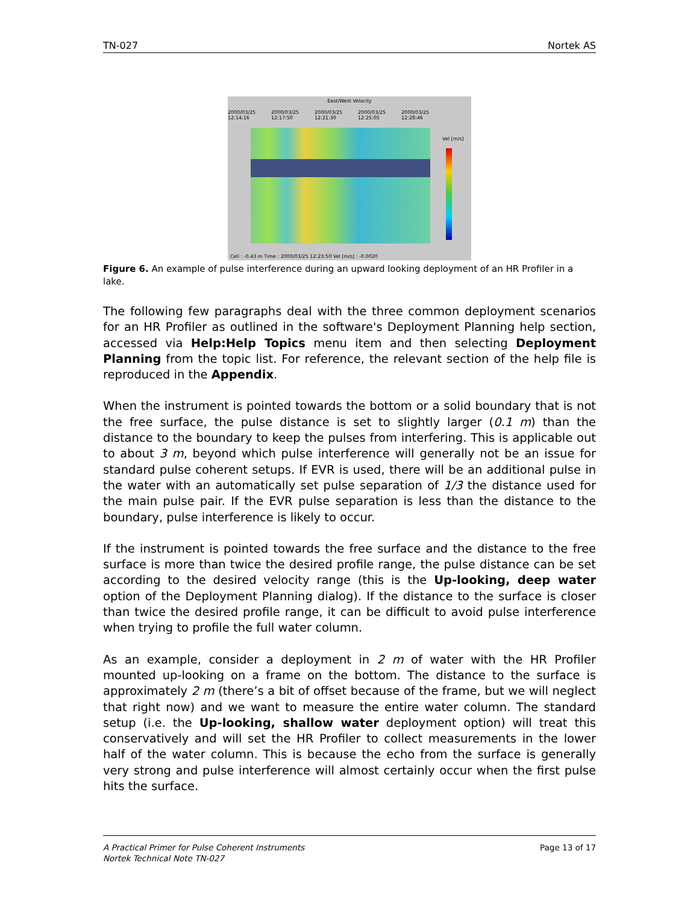TN-027 Nortek AS
East/West Velocity
2000/03/25 12:14:16 2000/03/25 12:17:50 2000/03/25 12:21:30 2000/03/25 12:25:05 2000/03/25 12:28:46
Vel [m/s]
Cell : -0.43 m Time : 2000/03/25 12:23:50 Vel [m/s] : -0.0020
Figure 6. An example of pulse interference during an upward looking deployment of an HR Profiler in a lake.
The following few paragraphs deal with the three common deployment scenarios for an HR Profiler as outlined in the software's Deployment Planning help section, accessed via Help:Help Topics menu item and then selecting Deployment Planning from the topic list. For reference, the relevant section of the help file is reproduced in the Appendix.
When the instrument is pointed towards the bottom or a solid boundary that is not the free surface, the pulse distance is set to slightly larger (0.1 m) than the distance to the boundary to keep the pulses from interfering. This is applicable out to about 3 m, beyond which pulse interference will generally not be an issue for standard pulse coherent setups. If EVR is used, there will be an additional pulse in the water with an automatically set pulse separation of 1/3 the distance used for the main pulse pair. If the EVR pulse separation is less than the distance to the boundary, pulse interference is likely to occur.
If the instrument is pointed towards the free surface and the distance to the free surface is more than twice the desired profile range, the pulse distance can be set according to the desired velocity range (this is the Up-looking, deep water option of the Deployment Planning dialog). If the distance to the surface is closer than twice the desired profile range, it can be difficult to avoid pulse interference when trying to profile the full water column.
As an example, consider a deployment in 2 m of water with the HR Profiler mounted up-looking on a frame on the bottom. The distance to the surface is approximately 2 m (there’s a bit of offset because of the frame, but we will neglect that right now) and we want to measure the entire water column. The standard setup (i.e. the Up-looking, shallow water deployment option) will treat this conservatively and will set the HR Profiler to collect measurements in the lower half of the water column. This is because the echo from the surface is generally very strong and pulse interference will almost certainly occur when the first pulse hits the surface.
A Practical Primer for Pulse Coherent Instruments
Nortek Technical Note TN-027 Page 13 of 17